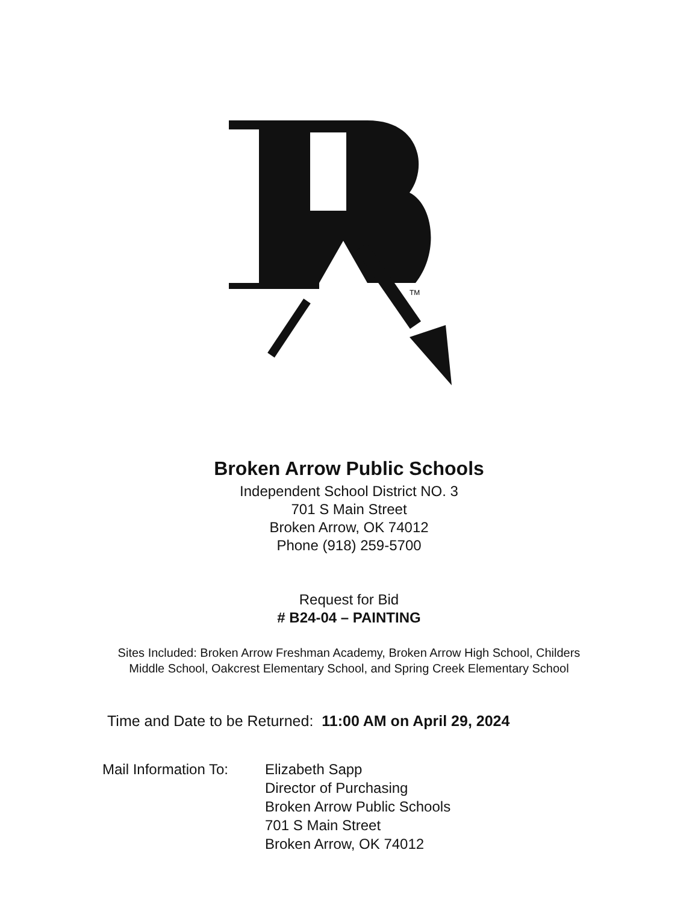TM
Broken Arrow Public Schools
Independent School District NO. 3
701 S Main Street
Broken Arrow, OK 74012
Phone (918) 259-5700
Request for Bid
# B24-04 – PAINTING
Sites Included: Broken Arrow Freshman Academy, Broken Arrow High School, Childers Middle School, Oakcrest Elementary School, and Spring Creek Elementary School
Time and Date to be Returned: 11:00 AM on April 29, 2024
Mail Information To:
Elizabeth Sapp
Director of Purchasing
Broken Arrow Public Schools
701 S Main Street
Broken Arrow, OK 74012